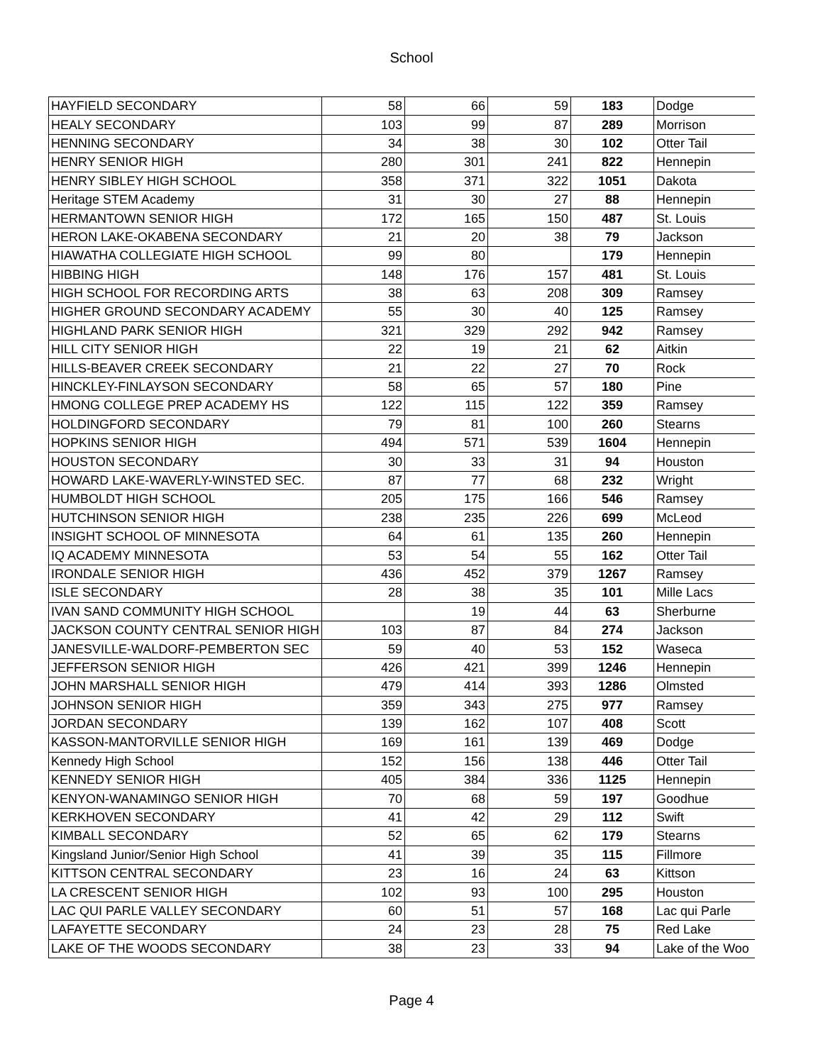School
| HAYFIELD SECONDARY | 58 | 66 | 59 | 183 | Dodge |
| HEALY SECONDARY | 103 | 99 | 87 | 289 | Morrison |
| HENNING SECONDARY | 34 | 38 | 30 | 102 | Otter Tail |
| HENRY SENIOR HIGH | 280 | 301 | 241 | 822 | Hennepin |
| HENRY SIBLEY HIGH SCHOOL | 358 | 371 | 322 | 1051 | Dakota |
| Heritage STEM Academy | 31 | 30 | 27 | 88 | Hennepin |
| HERMANTOWN SENIOR HIGH | 172 | 165 | 150 | 487 | St. Louis |
| HERON LAKE-OKABENA SECONDARY | 21 | 20 | 38 | 79 | Jackson |
| HIAWATHA COLLEGIATE HIGH SCHOOL | 99 | 80 | | 179 | Hennepin |
| HIBBING HIGH | 148 | 176 | 157 | 481 | St. Louis |
| HIGH SCHOOL FOR RECORDING ARTS | 38 | 63 | 208 | 309 | Ramsey |
| HIGHER GROUND SECONDARY ACADEMY | 55 | 30 | 40 | 125 | Ramsey |
| HIGHLAND PARK SENIOR HIGH | 321 | 329 | 292 | 942 | Ramsey |
| HILL CITY SENIOR HIGH | 22 | 19 | 21 | 62 | Aitkin |
| HILLS-BEAVER CREEK SECONDARY | 21 | 22 | 27 | 70 | Rock |
| HINCKLEY-FINLAYSON SECONDARY | 58 | 65 | 57 | 180 | Pine |
| HMONG COLLEGE PREP ACADEMY HS | 122 | 115 | 122 | 359 | Ramsey |
| HOLDINGFORD SECONDARY | 79 | 81 | 100 | 260 | Stearns |
| HOPKINS SENIOR HIGH | 494 | 571 | 539 | 1604 | Hennepin |
| HOUSTON SECONDARY | 30 | 33 | 31 | 94 | Houston |
| HOWARD LAKE-WAVERLY-WINSTED SEC. | 87 | 77 | 68 | 232 | Wright |
| HUMBOLDT HIGH SCHOOL | 205 | 175 | 166 | 546 | Ramsey |
| HUTCHINSON SENIOR HIGH | 238 | 235 | 226 | 699 | McLeod |
| INSIGHT SCHOOL OF MINNESOTA | 64 | 61 | 135 | 260 | Hennepin |
| IQ ACADEMY MINNESOTA | 53 | 54 | 55 | 162 | Otter Tail |
| IRONDALE SENIOR HIGH | 436 | 452 | 379 | 1267 | Ramsey |
| ISLE SECONDARY | 28 | 38 | 35 | 101 | Mille Lacs |
| IVAN SAND COMMUNITY HIGH SCHOOL | | 19 | 44 | 63 | Sherburne |
| JACKSON COUNTY CENTRAL SENIOR HIGH | 103 | 87 | 84 | 274 | Jackson |
| JANESVILLE-WALDORF-PEMBERTON SEC | 59 | 40 | 53 | 152 | Waseca |
| JEFFERSON SENIOR HIGH | 426 | 421 | 399 | 1246 | Hennepin |
| JOHN MARSHALL SENIOR HIGH | 479 | 414 | 393 | 1286 | Olmsted |
| JOHNSON SENIOR HIGH | 359 | 343 | 275 | 977 | Ramsey |
| JORDAN SECONDARY | 139 | 162 | 107 | 408 | Scott |
| KASSON-MANTORVILLE SENIOR HIGH | 169 | 161 | 139 | 469 | Dodge |
| Kennedy High School | 152 | 156 | 138 | 446 | Otter Tail |
| KENNEDY SENIOR HIGH | 405 | 384 | 336 | 1125 | Hennepin |
| KENYON-WANAMINGO SENIOR HIGH | 70 | 68 | 59 | 197 | Goodhue |
| KERKHOVEN SECONDARY | 41 | 42 | 29 | 112 | Swift |
| KIMBALL SECONDARY | 52 | 65 | 62 | 179 | Stearns |
| Kingsland Junior/Senior High School | 41 | 39 | 35 | 115 | Fillmore |
| KITTSON CENTRAL SECONDARY | 23 | 16 | 24 | 63 | Kittson |
| LA CRESCENT SENIOR HIGH | 102 | 93 | 100 | 295 | Houston |
| LAC QUI PARLE VALLEY SECONDARY | 60 | 51 | 57 | 168 | Lac qui Parle |
| LAFAYETTE SECONDARY | 24 | 23 | 28 | 75 | Red Lake |
| LAKE OF THE WOODS SECONDARY | 38 | 23 | 33 | 94 | Lake of the Woo |
Page 4